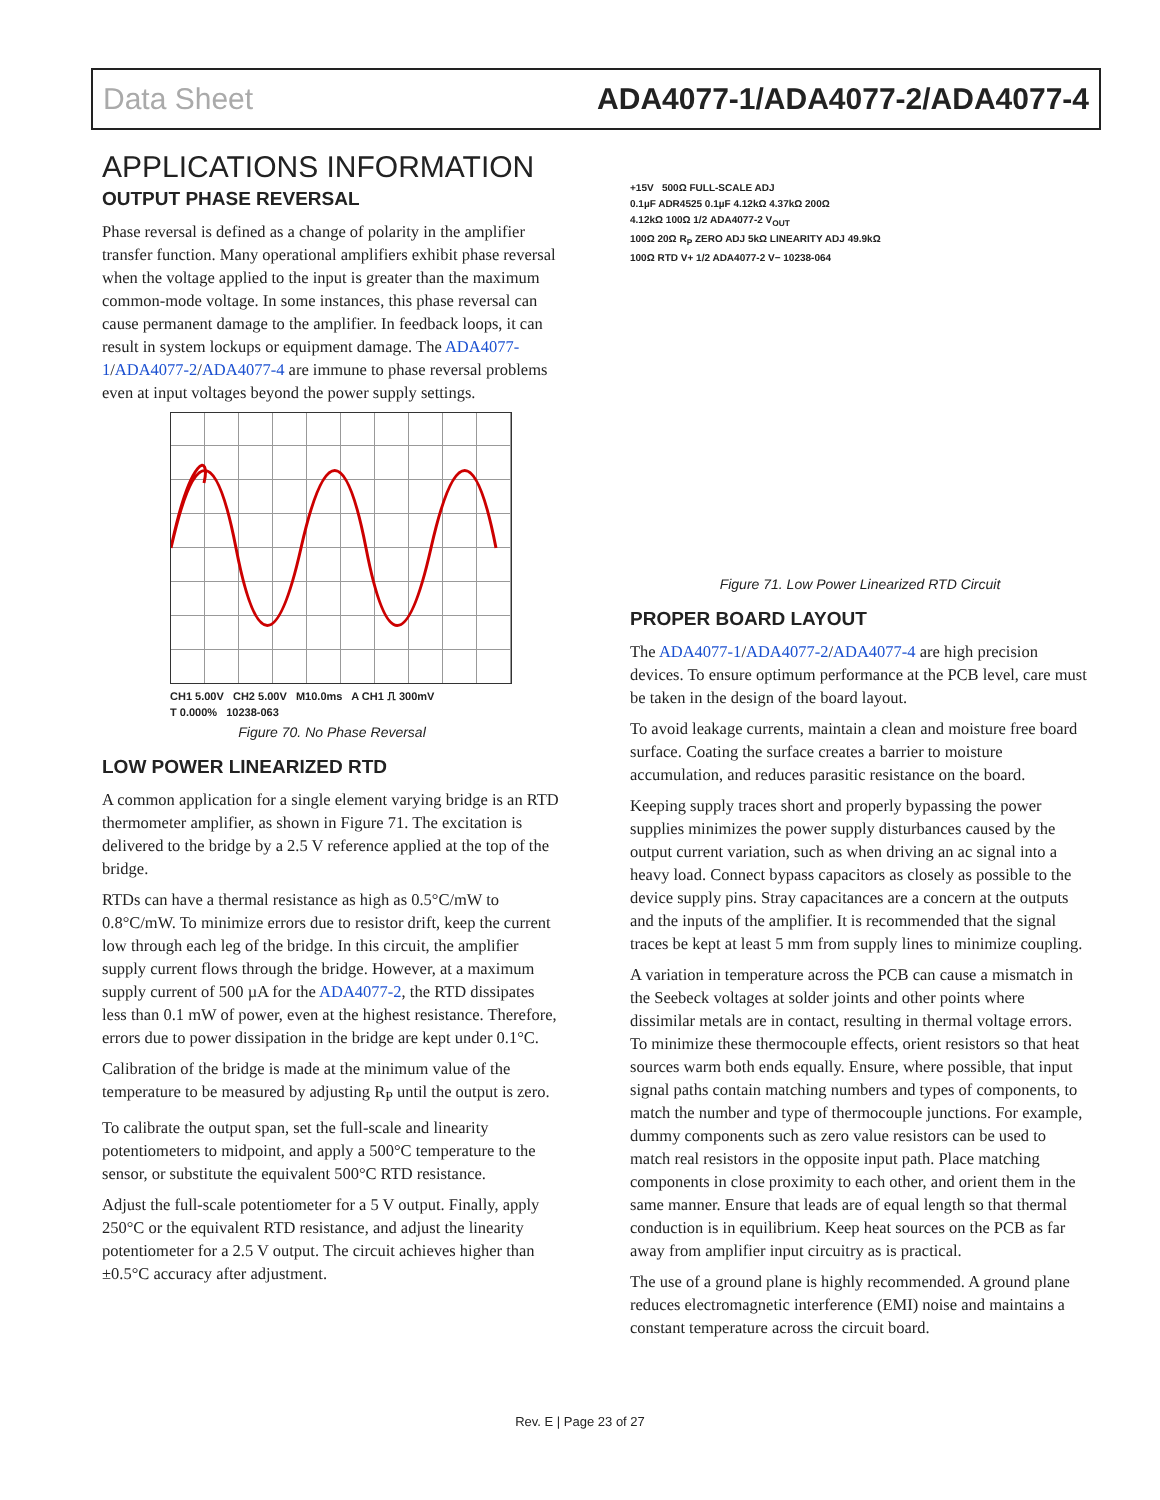Data Sheet ADA4077-1/ADA4077-2/ADA4077-4
APPLICATIONS INFORMATION
OUTPUT PHASE REVERSAL
Phase reversal is defined as a change of polarity in the amplifier transfer function. Many operational amplifiers exhibit phase reversal when the voltage applied to the input is greater than the maximum common-mode voltage. In some instances, this phase reversal can cause permanent damage to the amplifier. In feedback loops, it can result in system lockups or equipment damage. The ADA4077-1/ADA4077-2/ADA4077-4 are immune to phase reversal problems even at input voltages beyond the power supply settings.
CH1 5.00V CH2 5.00V M10.0ms A CH1 ⎍ 300mV
T 0.000% 10238-063
Figure 70. No Phase Reversal
LOW POWER LINEARIZED RTD
A common application for a single element varying bridge is an RTD thermometer amplifier, as shown in Figure 71. The excitation is delivered to the bridge by a 2.5 V reference applied at the top of the bridge.
RTDs can have a thermal resistance as high as 0.5°C/mW to 0.8°C/mW. To minimize errors due to resistor drift, keep the current low through each leg of the bridge. In this circuit, the amplifier supply current flows through the bridge. However, at a maximum supply current of 500 µA for the ADA4077-2, the RTD dissipates less than 0.1 mW of power, even at the highest resistance. Therefore, errors due to power dissipation in the bridge are kept under 0.1°C.
Calibration of the bridge is made at the minimum value of the temperature to be measured by adjusting R<sub>P</sub> until the output is zero.
To calibrate the output span, set the full-scale and linearity potentiometers to midpoint, and apply a 500°C temperature to the sensor, or substitute the equivalent 500°C RTD resistance.
Adjust the full-scale potentiometer for a 5 V output. Finally, apply 250°C or the equivalent RTD resistance, and adjust the linearity potentiometer for a 2.5 V output. The circuit achieves higher than ±0.5°C accuracy after adjustment.
+15V 500Ω FULL-SCALE ADJ
0.1µF ADR4525 0.1µF 4.12kΩ 4.37kΩ 200Ω
4.12kΩ 100Ω 1/2 ADA4077-2 V<sub>OUT</sub>
100Ω 20Ω R<sub>P</sub> ZERO ADJ 5kΩ LINEARITY ADJ 49.9kΩ
100Ω RTD V+ 1/2 ADA4077-2 V− 10238-064
Figure 71. Low Power Linearized RTD Circuit
PROPER BOARD LAYOUT
The ADA4077-1/ADA4077-2/ADA4077-4 are high precision devices. To ensure optimum performance at the PCB level, care must be taken in the design of the board layout.
To avoid leakage currents, maintain a clean and moisture free board surface. Coating the surface creates a barrier to moisture accumulation, and reduces parasitic resistance on the board.
Keeping supply traces short and properly bypassing the power supplies minimizes the power supply disturbances caused by the output current variation, such as when driving an ac signal into a heavy load. Connect bypass capacitors as closely as possible to the device supply pins. Stray capacitances are a concern at the outputs and the inputs of the amplifier. It is recommended that the signal traces be kept at least 5 mm from supply lines to minimize coupling.
A variation in temperature across the PCB can cause a mismatch in the Seebeck voltages at solder joints and other points where dissimilar metals are in contact, resulting in thermal voltage errors. To minimize these thermocouple effects, orient resistors so that heat sources warm both ends equally. Ensure, where possible, that input signal paths contain matching numbers and types of components, to match the number and type of thermocouple junctions. For example, dummy components such as zero value resistors can be used to match real resistors in the opposite input path. Place matching components in close proximity to each other, and orient them in the same manner. Ensure that leads are of equal length so that thermal conduction is in equilibrium. Keep heat sources on the PCB as far away from amplifier input circuitry as is practical.
The use of a ground plane is highly recommended. A ground plane reduces electromagnetic interference (EMI) noise and maintains a constant temperature across the circuit board.
Rev. E | Page 23 of 27